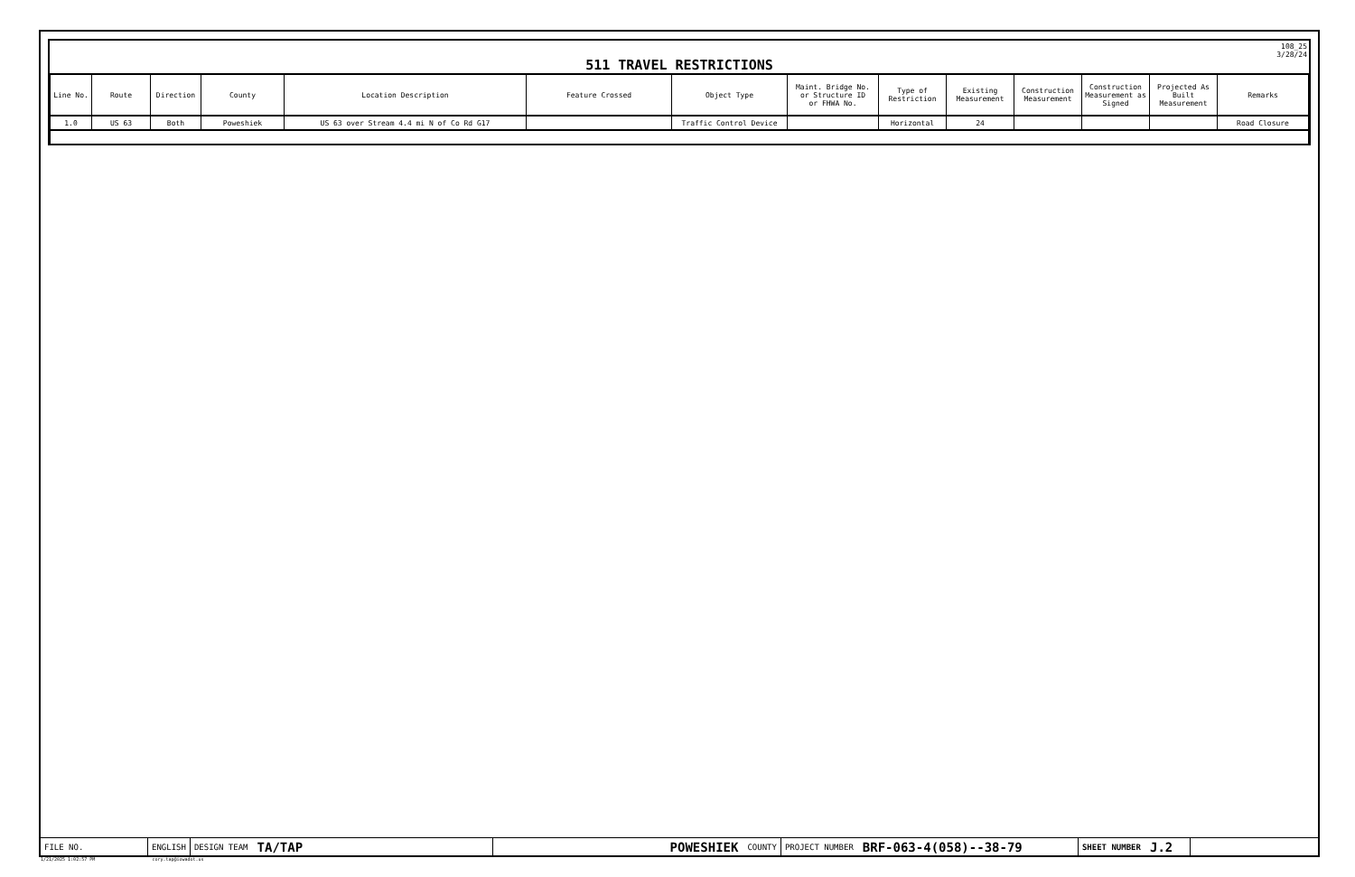108_25
3/28/24
511 TRAVEL RESTRICTIONS
| Line No. | Route | Direction | County | Location Description | Feature Crossed | Object Type | Maint. Bridge No. or Structure ID or FHWA No. | Type of Restriction | Existing Measurement | Construction Measurement | Construction Measurement as Signed | Projected As Built Measurement | Remarks |
| --- | --- | --- | --- | --- | --- | --- | --- | --- | --- | --- | --- | --- | --- |
| 1.0 | US 63 | Both | Poweshiek | US 63 over Stream 4.4 mi N of Co Rd G17 | | Traffic Control Device | | Horizontal | 24 | | | | Road Closure |
FILE NO.
ENGLISH
DESIGN TEAM TA/TAP
POWESHIEK COUNTY
PROJECT NUMBER BRF-063-4(058)--38-79
SHEET NUMBER J.2
1/21/2025 1:02:57 PM cory.tap@iowadot.us